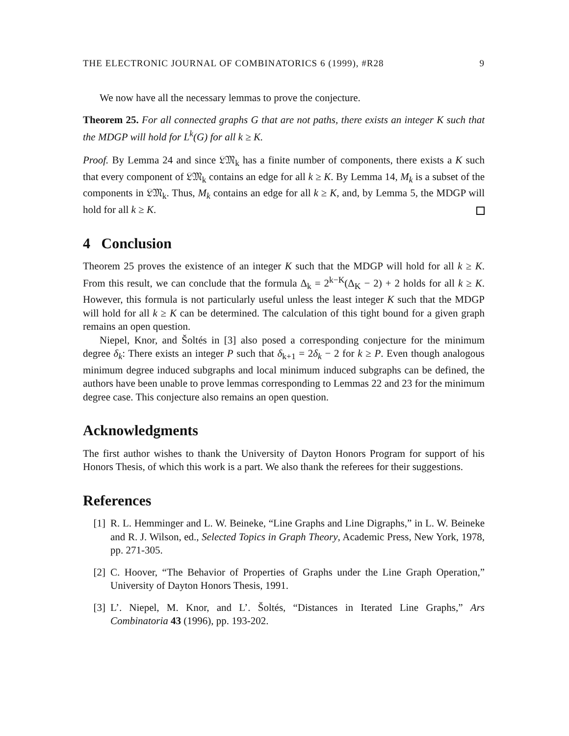THE ELECTRONIC JOURNAL OF COMBINATORICS 6 (1999), #R28 9
We now have all the necessary lemmas to prove the conjecture.
Theorem 25. For all connected graphs G that are not paths, there exists an integer K such that the MDGP will hold for L<sup>k</sup>(G) for all k ≥ K.
Proof. By Lemma 24 and since 𝔏𝔐<sub>k</sub> has a finite number of components, there exists a K such that every component of 𝔏𝔐<sub>k</sub> contains an edge for all k ≥ K. By Lemma 14, M<sub>k</sub> is a subset of the components in 𝔏𝔐<sub>k</sub>. Thus, M<sub>k</sub> contains an edge for all k ≥ K, and, by Lemma 5, the MDGP will hold for all k ≥ K.
4 Conclusion
Theorem 25 proves the existence of an integer K such that the MDGP will hold for all k ≥ K. From this result, we can conclude that the formula Δ<sub>k</sub> = 2<sup>k−K</sup>(Δ<sub>K</sub> − 2) + 2 holds for all k ≥ K. However, this formula is not particularly useful unless the least integer K such that the MDGP will hold for all k ≥ K can be determined. The calculation of this tight bound for a given graph remains an open question.
Niepel, Knor, and Šoltés in [3] also posed a corresponding conjecture for the minimum degree δ<sub>k</sub>: There exists an integer P such that δ<sub>k+1</sub> = 2δ<sub>k</sub> − 2 for k ≥ P. Even though analogous minimum degree induced subgraphs and local minimum induced subgraphs can be defined, the authors have been unable to prove lemmas corresponding to Lemmas 22 and 23 for the minimum degree case. This conjecture also remains an open question.
Acknowledgments
The first author wishes to thank the University of Dayton Honors Program for support of his Honors Thesis, of which this work is a part. We also thank the referees for their suggestions.
References
[1] R. L. Hemminger and L. W. Beineke, “Line Graphs and Line Digraphs,” in L. W. Beineke and R. J. Wilson, ed., Selected Topics in Graph Theory, Academic Press, New York, 1978, pp. 271-305.
[2] C. Hoover, “The Behavior of Properties of Graphs under the Line Graph Operation,” University of Dayton Honors Thesis, 1991.
[3] L’. Niepel, M. Knor, and L’. Šoltés, “Distances in Iterated Line Graphs,” Ars Combinatoria 43 (1996), pp. 193-202.